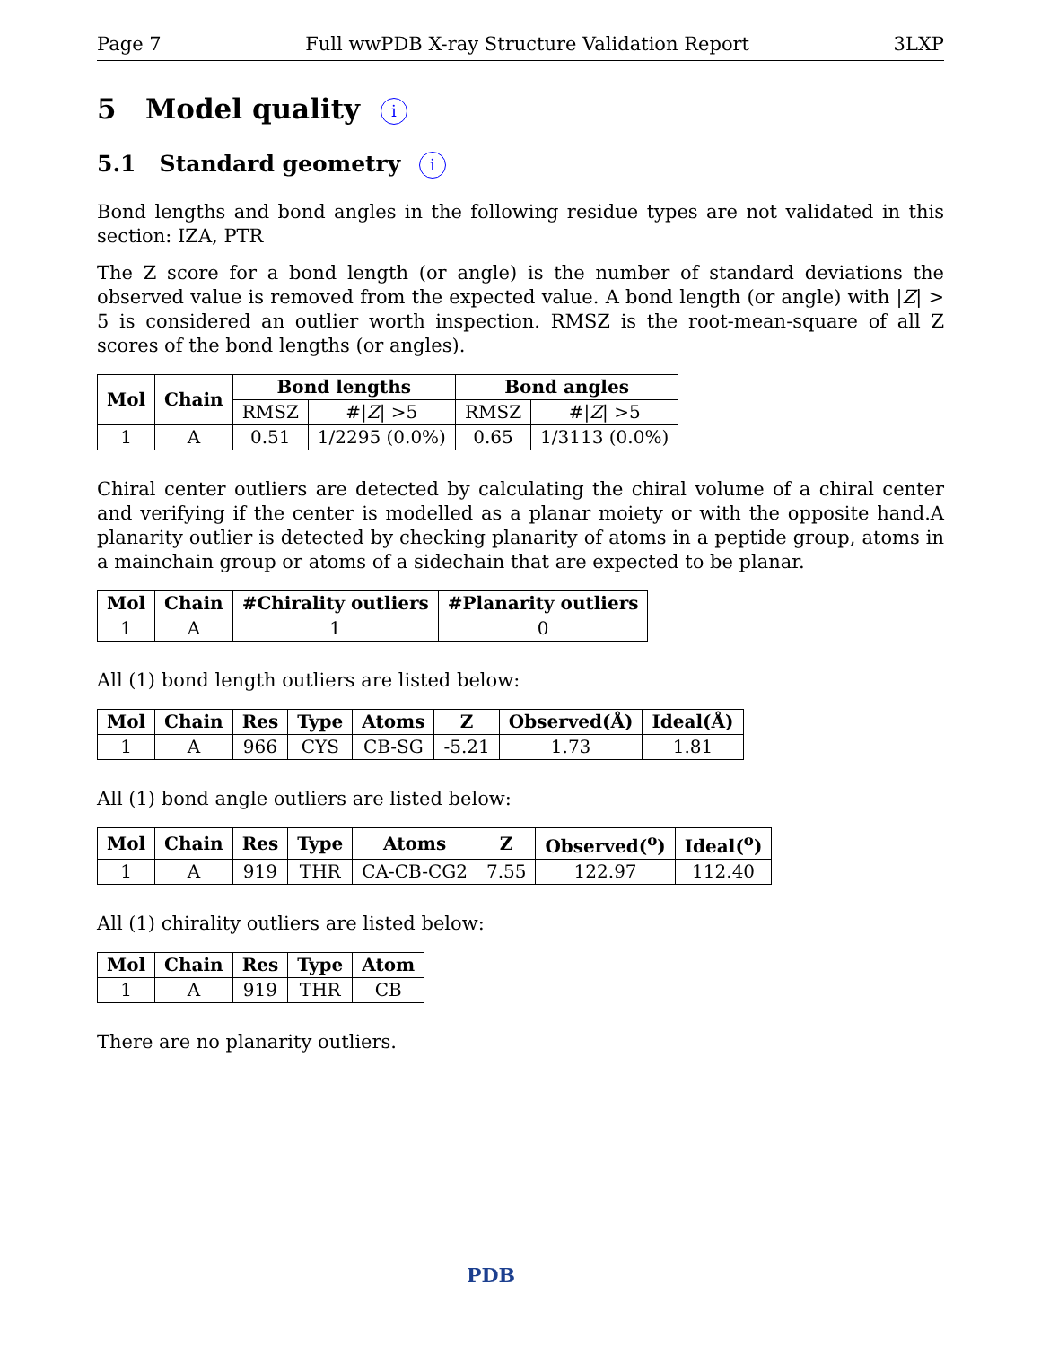Page 7 Full wwPDB X-ray Structure Validation Report 3LXP
5 Model quality i
5.1 Standard geometry i
Bond lengths and bond angles in the following residue types are not validated in this section: IZA, PTR
The Z score for a bond length (or angle) is the number of standard deviations the observed value is removed from the expected value. A bond length (or angle) with |Z| > 5 is considered an outlier worth inspection. RMSZ is the root-mean-square of all Z scores of the bond lengths (or angles).
| Mol | Chain | Bond lengths | | Bond angles | |
| --- | --- | --- | --- | --- | --- |
| | | RMSZ | #/ Z / >5 | RMSZ | #/ Z / >5 |
| 1 | A | 0.51 | 1/2295 (0.0%) | 0.65 | 1/3113 (0.0%) |
Chiral center outliers are detected by calculating the chiral volume of a chiral center and verifying if the center is modelled as a planar moiety or with the opposite hand.A planarity outlier is detected by checking planarity of atoms in a peptide group, atoms in a mainchain group or atoms of a sidechain that are expected to be planar.
| Mol | Chain | #Chirality outliers | #Planarity outliers |
| --- | --- | --- | --- |
| 1 | A | 1 | 0 |
All (1) bond length outliers are listed below:
| Mol | Chain | Res | Type | Atoms | Z | Observed(Å) | Ideal(Å) |
| --- | --- | --- | --- | --- | --- | --- | --- |
| 1 | A | 966 | CYS | CB-SG | -5.21 | 1.73 | 1.81 |
All (1) bond angle outliers are listed below:
| Mol | Chain | Res | Type | Atoms | Z | Observed(<sup>o</sup>) | Ideal(<sup>o</sup>) |
| --- | --- | --- | --- | --- | --- | --- | --- |
| 1 | A | 919 | THR | CA-CB-CG2 | 7.55 | 122.97 | 112.40 |
All (1) chirality outliers are listed below:
| Mol | Chain | Res | Type | Atom |
| --- | --- | --- | --- | --- |
| 1 | A | 919 | THR | CB |
There are no planarity outliers.
PDB